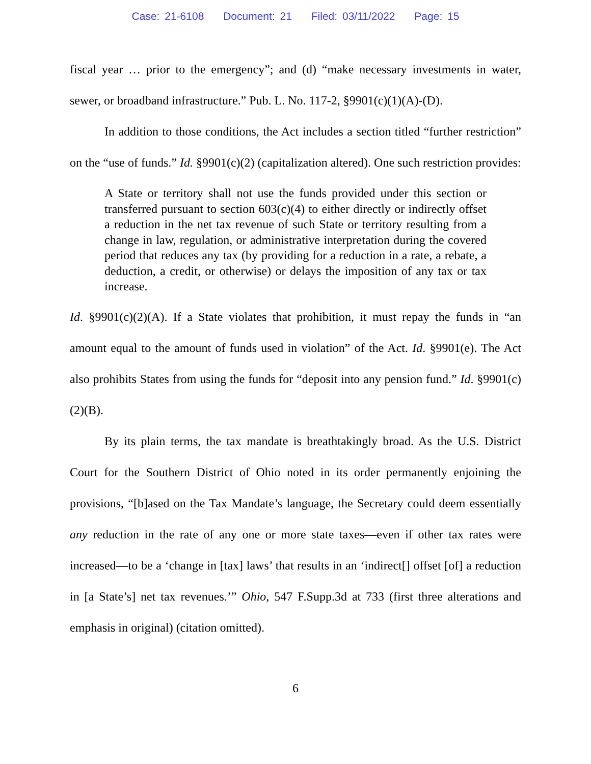Case: 21-6108 Document: 21 Filed: 03/11/2022 Page: 15
fiscal year … prior to the emergency”; and (d) “make necessary investments in water, sewer, or broadband infrastructure.” Pub. L. No. 117-2, §9901(c)(1)(A)-(D).
In addition to those conditions, the Act includes a section titled “further restriction” on the “use of funds.” Id. §9901(c)(2) (capitalization altered). One such restriction provides:
A State or territory shall not use the funds provided under this section or transferred pursuant to section 603(c)(4) to either directly or indirectly offset a reduction in the net tax revenue of such State or territory resulting from a change in law, regulation, or administrative interpretation during the covered period that reduces any tax (by providing for a reduction in a rate, a rebate, a deduction, a credit, or otherwise) or delays the imposition of any tax or tax increase.
Id. §9901(c)(2)(A). If a State violates that prohibition, it must repay the funds in “an amount equal to the amount of funds used in violation” of the Act. Id. §9901(e). The Act also prohibits States from using the funds for “deposit into any pension fund.” Id. §9901(c)(2)(B).
By its plain terms, the tax mandate is breathtakingly broad. As the U.S. District Court for the Southern District of Ohio noted in its order permanently enjoining the provisions, “[b]ased on the Tax Mandate’s language, the Secretary could deem essentially any reduction in the rate of any one or more state taxes—even if other tax rates were increased—to be a ‘change in [tax] laws’ that results in an ‘indirect[] offset [of] a reduction in [a State’s] net tax revenues.’” Ohio, 547 F.Supp.3d at 733 (first three alterations and emphasis in original) (citation omitted).
6